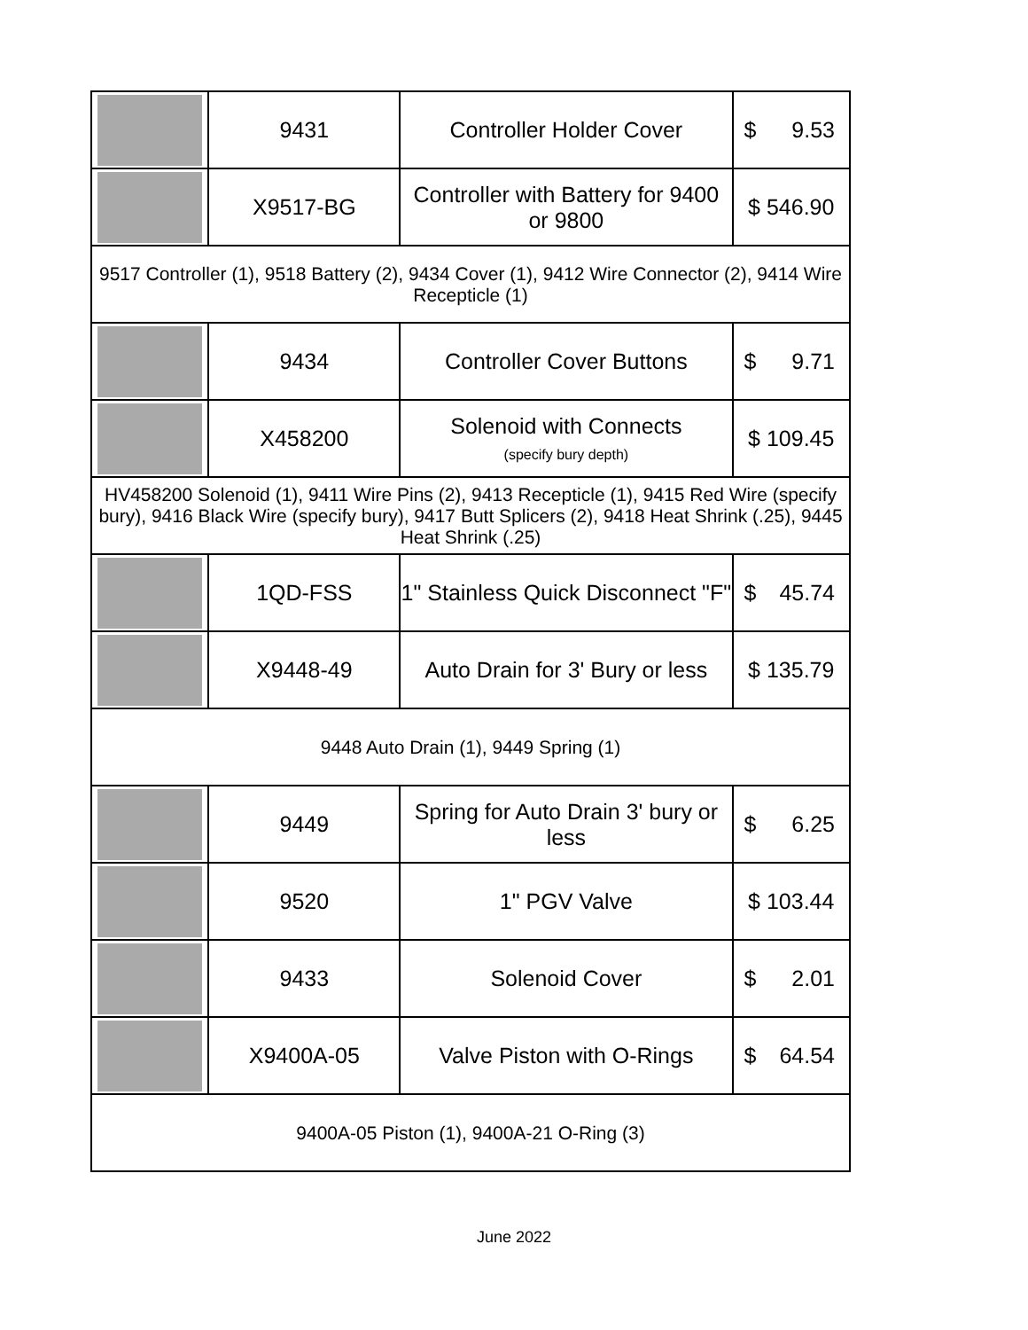| | 9431 | Controller Holder Cover | $ 9.53 |
| | X9517-BG | Controller with Battery for 9400 or 9800 | $ 546.90 |
| 9517 Controller (1), 9518 Battery (2), 9434 Cover (1), 9412 Wire Connector (2), 9414 Wire Recepticle (1) | | | |
| | 9434 | Controller Cover Buttons | $ 9.71 |
| | X458200 | Solenoid with Connects (specify bury depth) | $ 109.45 |
| HV458200 Solenoid (1), 9411 Wire Pins (2), 9413 Recepticle (1), 9415 Red Wire (specify bury), 9416 Black Wire (specify bury), 9417 Butt Splicers (2), 9418 Heat Shrink (.25), 9445 Heat Shrink (.25) | | | |
| | 1QD-FSS | 1" Stainless Quick Disconnect "F" | $ 45.74 |
| | X9448-49 | Auto Drain for 3' Bury or less | $ 135.79 |
| 9448 Auto Drain (1), 9449 Spring (1) | | | |
| | 9449 | Spring for Auto Drain 3' bury or less | $ 6.25 |
| | 9520 | 1" PGV Valve | $ 103.44 |
| | 9433 | Solenoid Cover | $ 2.01 |
| | X9400A-05 | Valve Piston with O-Rings | $ 64.54 |
| 9400A-05 Piston (1), 9400A-21 O-Ring (3) | | | |
June 2022